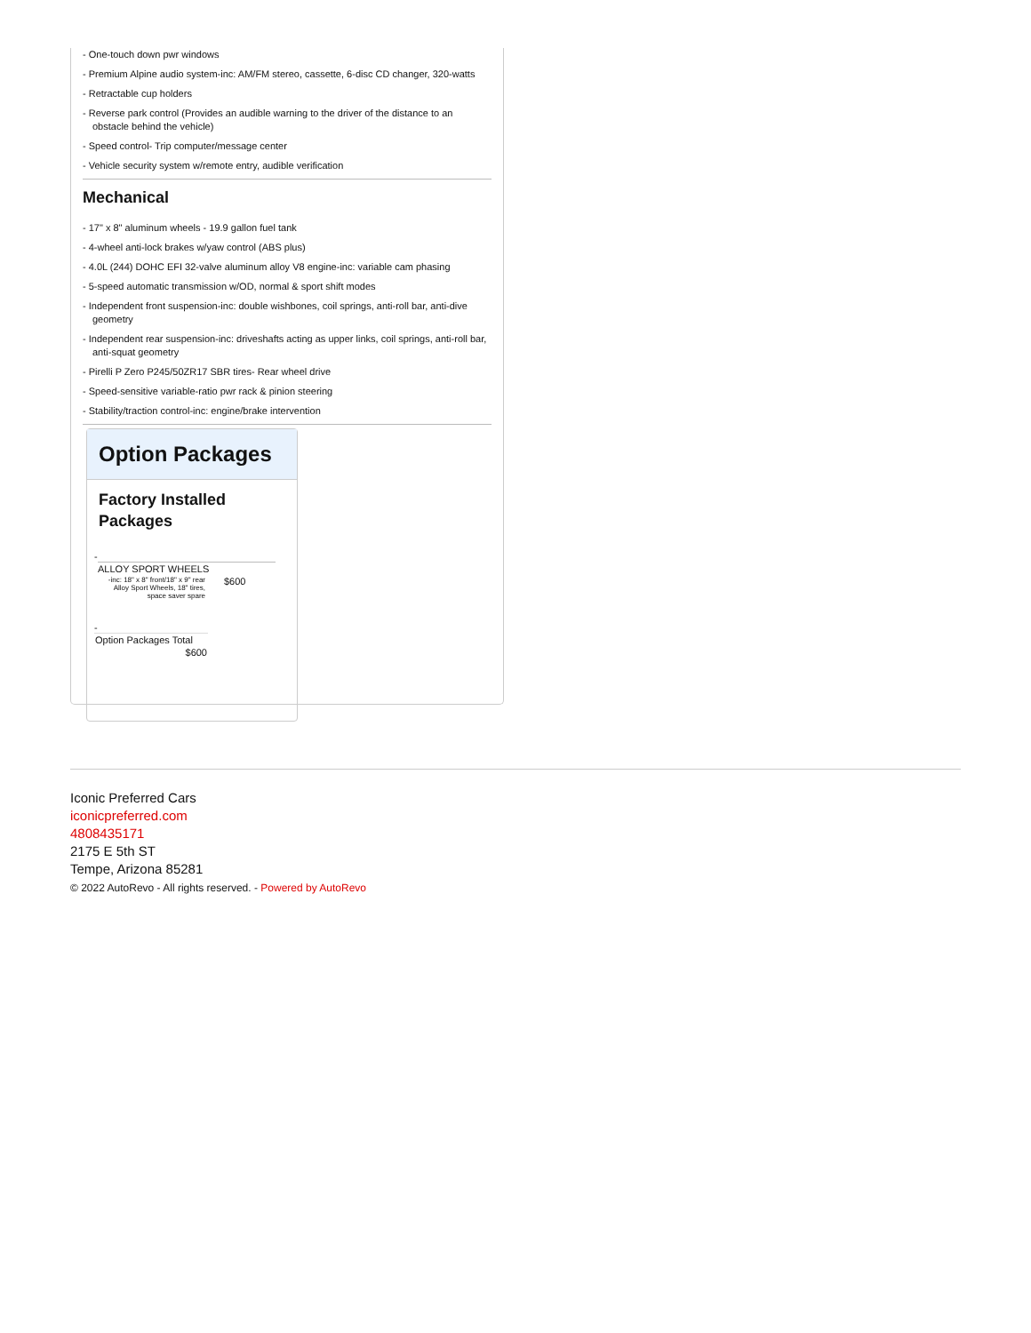- One-touch down pwr windows
- Premium Alpine audio system-inc: AM/FM stereo, cassette, 6-disc CD changer, 320-watts
- Retractable cup holders
- Reverse park control (Provides an audible warning to the driver of the distance to an obstacle behind the vehicle)
- Speed control- Trip computer/message center
- Vehicle security system w/remote entry, audible verification
Mechanical
- 17" x 8" aluminum wheels - 19.9 gallon fuel tank
- 4-wheel anti-lock brakes w/yaw control (ABS plus)
- 4.0L (244) DOHC EFI 32-valve aluminum alloy V8 engine-inc: variable cam phasing
- 5-speed automatic transmission w/OD, normal & sport shift modes
- Independent front suspension-inc: double wishbones, coil springs, anti-roll bar, anti-dive geometry
- Independent rear suspension-inc: driveshafts acting as upper links, coil springs, anti-roll bar, anti-squat geometry
- Pirelli P Zero P245/50ZR17 SBR tires- Rear wheel drive
- Speed-sensitive variable-ratio pwr rack & pinion steering
- Stability/traction control-inc: engine/brake intervention
Option Packages
Factory Installed Packages
-
| ALLOY SPORT WHEELS | |
| -inc: 18" x 8" front/18" x 9" rear Alloy Sport Wheels, 18" tires, space saver spare | $600 |
-
| Option Packages Total |
| $600 |
Iconic Preferred Cars
iconicpreferred.com
4808435171
2175 E 5th ST
Tempe, Arizona 85281
© 2022 AutoRevo - All rights reserved. - Powered by AutoRevo